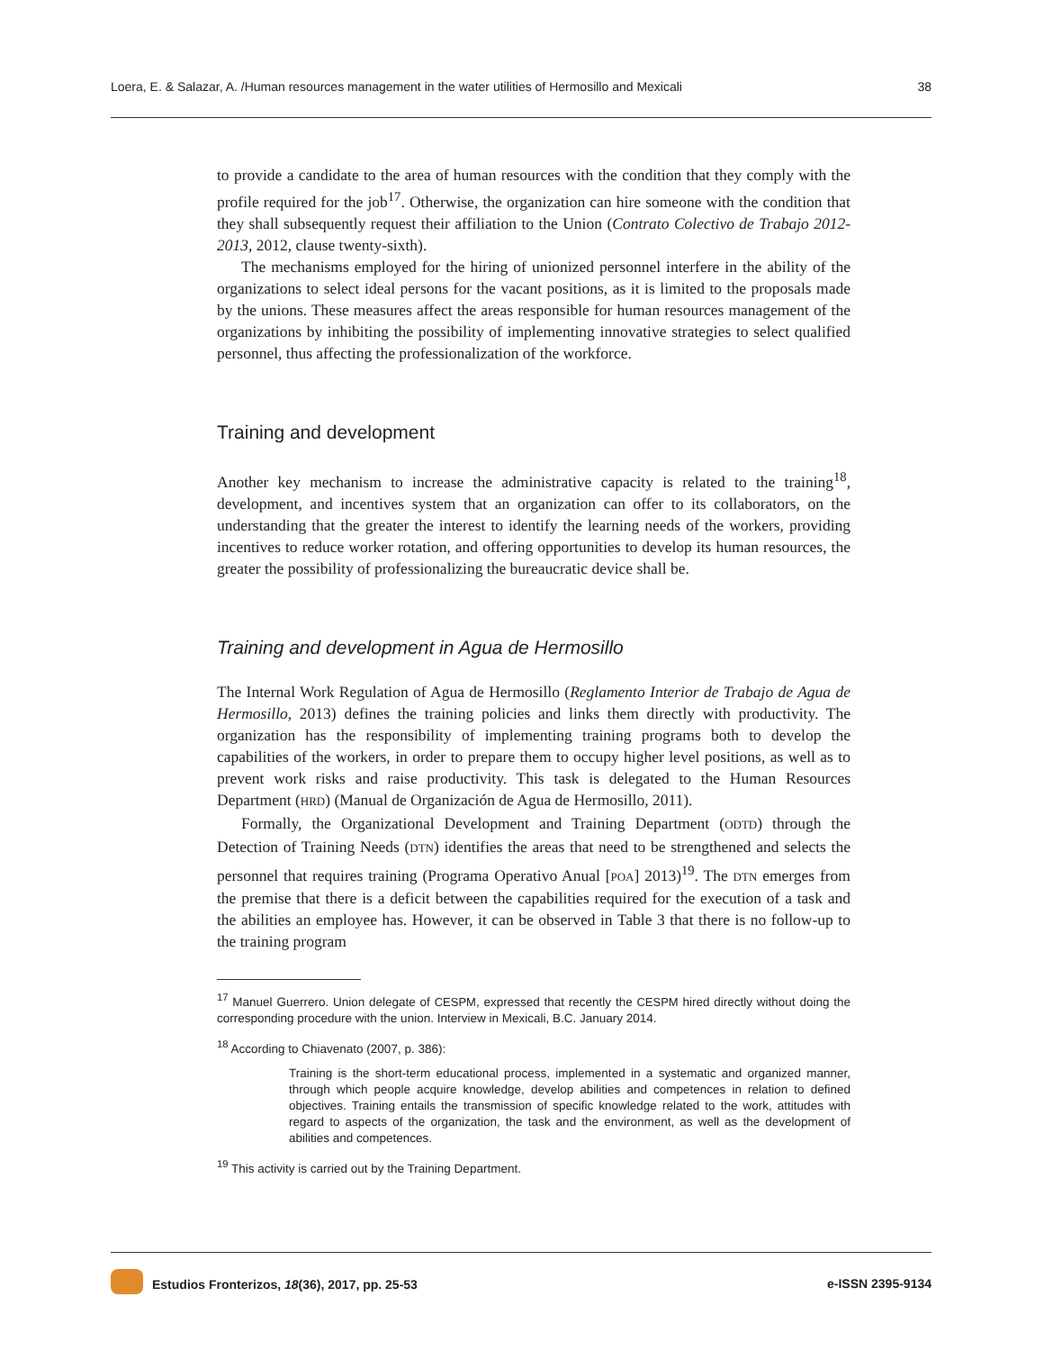Loera, E. & Salazar, A. /Human resources management in the water utilities of Hermosillo and Mexicali 38
to provide a candidate to the area of human resources with the condition that they comply with the profile required for the job<sup>17</sup>. Otherwise, the organization can hire someone with the condition that they shall subsequently request their affiliation to the Union (Contrato Colectivo de Trabajo 2012-2013, 2012, clause twenty-sixth).
The mechanisms employed for the hiring of unionized personnel interfere in the ability of the organizations to select ideal persons for the vacant positions, as it is limited to the proposals made by the unions. These measures affect the areas responsible for human resources management of the organizations by inhibiting the possibility of implementing innovative strategies to select qualified personnel, thus affecting the professionalization of the workforce.
Training and development
Another key mechanism to increase the administrative capacity is related to the training<sup>18</sup>, development, and incentives system that an organization can offer to its collaborators, on the understanding that the greater the interest to identify the learning needs of the workers, providing incentives to reduce worker rotation, and offering opportunities to develop its human resources, the greater the possibility of professionalizing the bureaucratic device shall be.
Training and development in Agua de Hermosillo
The Internal Work Regulation of Agua de Hermosillo (Reglamento Interior de Trabajo de Agua de Hermosillo, 2013) defines the training policies and links them directly with productivity. The organization has the responsibility of implementing training programs both to develop the capabilities of the workers, in order to prepare them to occupy higher level positions, as well as to prevent work risks and raise productivity. This task is delegated to the Human Resources Department (HRD) (Manual de Organización de Agua de Hermosillo, 2011).
Formally, the Organizational Development and Training Department (ODTD) through the Detection of Training Needs (DTN) identifies the areas that need to be strengthened and selects the personnel that requires training (Programa Operativo Anual [POA] 2013)<sup>19</sup>. The DTN emerges from the premise that there is a deficit between the capabilities required for the execution of a task and the abilities an employee has. However, it can be observed in Table 3 that there is no follow-up to the training program
<sup>17</sup> Manuel Guerrero. Union delegate of CESPM, expressed that recently the CESPM hired directly without doing the corresponding procedure with the union. Interview in Mexicali, B.C. January 2014.
<sup>18</sup> According to Chiavenato (2007, p. 386):
Training is the short-term educational process, implemented in a systematic and organized manner, through which people acquire knowledge, develop abilities and competences in relation to defined objectives. Training entails the transmission of specific knowledge related to the work, attitudes with regard to aspects of the organization, the task and the environment, as well as the development of abilities and competences.
<sup>19</sup> This activity is carried out by the Training Department.
Estudios Fronterizos, 18(36), 2017, pp. 25-53 e-ISSN 2395-9134